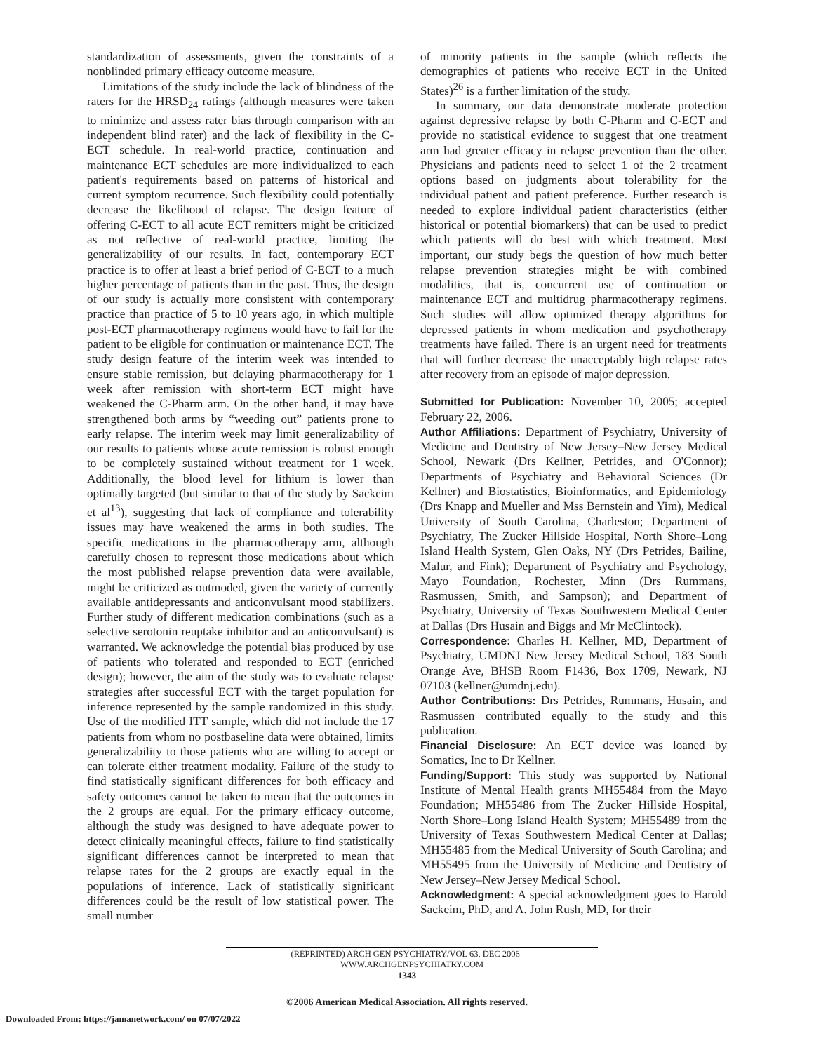standardization of assessments, given the constraints of a nonblinded primary efficacy outcome measure.
Limitations of the study include the lack of blindness of the raters for the HRSD<sub>24</sub> ratings (although measures were taken to minimize and assess rater bias through comparison with an independent blind rater) and the lack of flexibility in the C-ECT schedule. In real-world practice, continuation and maintenance ECT schedules are more individualized to each patient's requirements based on patterns of historical and current symptom recurrence. Such flexibility could potentially decrease the likelihood of relapse. The design feature of offering C-ECT to all acute ECT remitters might be criticized as not reflective of real-world practice, limiting the generalizability of our results. In fact, contemporary ECT practice is to offer at least a brief period of C-ECT to a much higher percentage of patients than in the past. Thus, the design of our study is actually more consistent with contemporary practice than practice of 5 to 10 years ago, in which multiple post-ECT pharmacotherapy regimens would have to fail for the patient to be eligible for continuation or maintenance ECT. The study design feature of the interim week was intended to ensure stable remission, but delaying pharmacotherapy for 1 week after remission with short-term ECT might have weakened the C-Pharm arm. On the other hand, it may have strengthened both arms by “weeding out” patients prone to early relapse. The interim week may limit generalizability of our results to patients whose acute remission is robust enough to be completely sustained without treatment for 1 week. Additionally, the blood level for lithium is lower than optimally targeted (but similar to that of the study by Sackeim et al<sup>13</sup>), suggesting that lack of compliance and tolerability issues may have weakened the arms in both studies. The specific medications in the pharmacotherapy arm, although carefully chosen to represent those medications about which the most published relapse prevention data were available, might be criticized as outmoded, given the variety of currently available antidepressants and anticonvulsant mood stabilizers. Further study of different medication combinations (such as a selective serotonin reuptake inhibitor and an anticonvulsant) is warranted. We acknowledge the potential bias produced by use of patients who tolerated and responded to ECT (enriched design); however, the aim of the study was to evaluate relapse strategies after successful ECT with the target population for inference represented by the sample randomized in this study. Use of the modified ITT sample, which did not include the 17 patients from whom no postbaseline data were obtained, limits generalizability to those patients who are willing to accept or can tolerate either treatment modality. Failure of the study to find statistically significant differences for both efficacy and safety outcomes cannot be taken to mean that the outcomes in the 2 groups are equal. For the primary efficacy outcome, although the study was designed to have adequate power to detect clinically meaningful effects, failure to find statistically significant differences cannot be interpreted to mean that relapse rates for the 2 groups are exactly equal in the populations of inference. Lack of statistically significant differences could be the result of low statistical power. The small number
of minority patients in the sample (which reflects the demographics of patients who receive ECT in the United States)<sup>26</sup> is a further limitation of the study.
In summary, our data demonstrate moderate protection against depressive relapse by both C-Pharm and C-ECT and provide no statistical evidence to suggest that one treatment arm had greater efficacy in relapse prevention than the other. Physicians and patients need to select 1 of the 2 treatment options based on judgments about tolerability for the individual patient and patient preference. Further research is needed to explore individual patient characteristics (either historical or potential biomarkers) that can be used to predict which patients will do best with which treatment. Most important, our study begs the question of how much better relapse prevention strategies might be with combined modalities, that is, concurrent use of continuation or maintenance ECT and multidrug pharmacotherapy regimens. Such studies will allow optimized therapy algorithms for depressed patients in whom medication and psychotherapy treatments have failed. There is an urgent need for treatments that will further decrease the unacceptably high relapse rates after recovery from an episode of major depression.
Submitted for Publication: November 10, 2005; accepted February 22, 2006.
Author Affiliations: Department of Psychiatry, University of Medicine and Dentistry of New Jersey–New Jersey Medical School, Newark (Drs Kellner, Petrides, and O'Connor); Departments of Psychiatry and Behavioral Sciences (Dr Kellner) and Biostatistics, Bioinformatics, and Epidemiology (Drs Knapp and Mueller and Mss Bernstein and Yim), Medical University of South Carolina, Charleston; Department of Psychiatry, The Zucker Hillside Hospital, North Shore–Long Island Health System, Glen Oaks, NY (Drs Petrides, Bailine, Malur, and Fink); Department of Psychiatry and Psychology, Mayo Foundation, Rochester, Minn (Drs Rummans, Rasmussen, Smith, and Sampson); and Department of Psychiatry, University of Texas Southwestern Medical Center at Dallas (Drs Husain and Biggs and Mr McClintock).
Correspondence: Charles H. Kellner, MD, Department of Psychiatry, UMDNJ New Jersey Medical School, 183 South Orange Ave, BHSB Room F1436, Box 1709, Newark, NJ 07103 (kellner@umdnj.edu).
Author Contributions: Drs Petrides, Rummans, Husain, and Rasmussen contributed equally to the study and this publication.
Financial Disclosure: An ECT device was loaned by Somatics, Inc to Dr Kellner.
Funding/Support: This study was supported by National Institute of Mental Health grants MH55484 from the Mayo Foundation; MH55486 from The Zucker Hillside Hospital, North Shore–Long Island Health System; MH55489 from the University of Texas Southwestern Medical Center at Dallas; MH55485 from the Medical University of South Carolina; and MH55495 from the University of Medicine and Dentistry of New Jersey–New Jersey Medical School.
Acknowledgment: A special acknowledgment goes to Harold Sackeim, PhD, and A. John Rush, MD, for their
(REPRINTED) ARCH GEN PSYCHIATRY/VOL 63, DEC 2006 WWW.ARCHGENPSYCHIATRY.COM
1343
©2006 American Medical Association. All rights reserved.
Downloaded From: https://jamanetwork.com/ on 07/07/2022